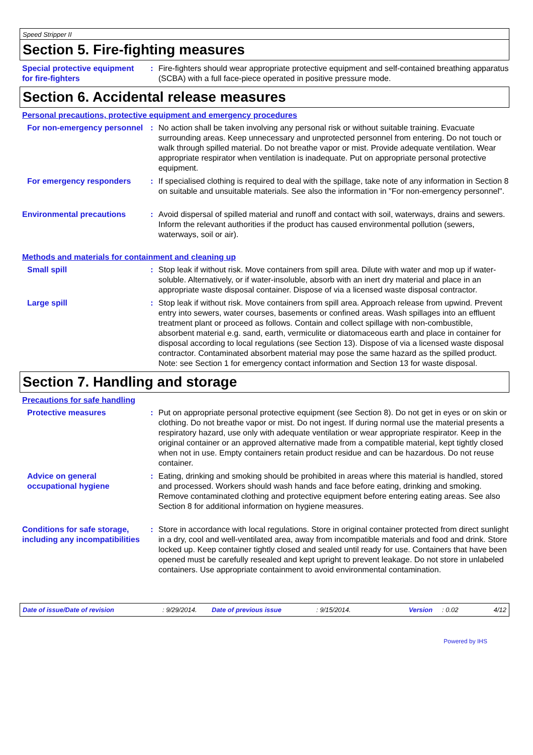Speed Stripper II
Section 5. Fire-fighting measures
Special protective equipment for fire-fighters
: Fire-fighters should wear appropriate protective equipment and self-contained breathing apparatus (SCBA) with a full face-piece operated in positive pressure mode.
Section 6. Accidental release measures
Personal precautions, protective equipment and emergency procedures
For non-emergency personnel
: No action shall be taken involving any personal risk or without suitable training. Evacuate surrounding areas. Keep unnecessary and unprotected personnel from entering. Do not touch or walk through spilled material. Do not breathe vapor or mist. Provide adequate ventilation. Wear appropriate respirator when ventilation is inadequate. Put on appropriate personal protective equipment.
For emergency responders : If specialised clothing is required to deal with the spillage, take note of any information in Section 8 on suitable and unsuitable materials. See also the information in "For non-emergency personnel".
Environmental precautions : Avoid dispersal of spilled material and runoff and contact with soil, waterways, drains and sewers. Inform the relevant authorities if the product has caused environmental pollution (sewers, waterways, soil or air).
Methods and materials for containment and cleaning up
Small spill : Stop leak if without risk. Move containers from spill area. Dilute with water and mop up if water-soluble. Alternatively, or if water-insoluble, absorb with an inert dry material and place in an appropriate waste disposal container. Dispose of via a licensed waste disposal contractor.
Large spill : Stop leak if without risk. Move containers from spill area. Approach release from upwind. Prevent entry into sewers, water courses, basements or confined areas. Wash spillages into an effluent treatment plant or proceed as follows. Contain and collect spillage with non-combustible, absorbent material e.g. sand, earth, vermiculite or diatomaceous earth and place in container for disposal according to local regulations (see Section 13). Dispose of via a licensed waste disposal contractor. Contaminated absorbent material may pose the same hazard as the spilled product. Note: see Section 1 for emergency contact information and Section 13 for waste disposal.
Section 7. Handling and storage
Precautions for safe handling
Protective measures : Put on appropriate personal protective equipment (see Section 8). Do not get in eyes or on skin or clothing. Do not breathe vapor or mist. Do not ingest. If during normal use the material presents a respiratory hazard, use only with adequate ventilation or wear appropriate respirator. Keep in the original container or an approved alternative made from a compatible material, kept tightly closed when not in use. Empty containers retain product residue and can be hazardous. Do not reuse container.
Advice on general occupational hygiene
: Eating, drinking and smoking should be prohibited in areas where this material is handled, stored and processed. Workers should wash hands and face before eating, drinking and smoking. Remove contaminated clothing and protective equipment before entering eating areas. See also Section 8 for additional information on hygiene measures.
Conditions for safe storage, including any incompatibilities
: Store in accordance with local regulations. Store in original container protected from direct sunlight in a dry, cool and well-ventilated area, away from incompatible materials and food and drink. Store locked up. Keep container tightly closed and sealed until ready for use. Containers that have been opened must be carefully resealed and kept upright to prevent leakage. Do not store in unlabeled containers. Use appropriate containment to avoid environmental contamination.
Date of issue/Date of revision: 9/29/2014. Date of previous issue: 9/15/2014. Version: 0.02 4/12
Powered by IHS